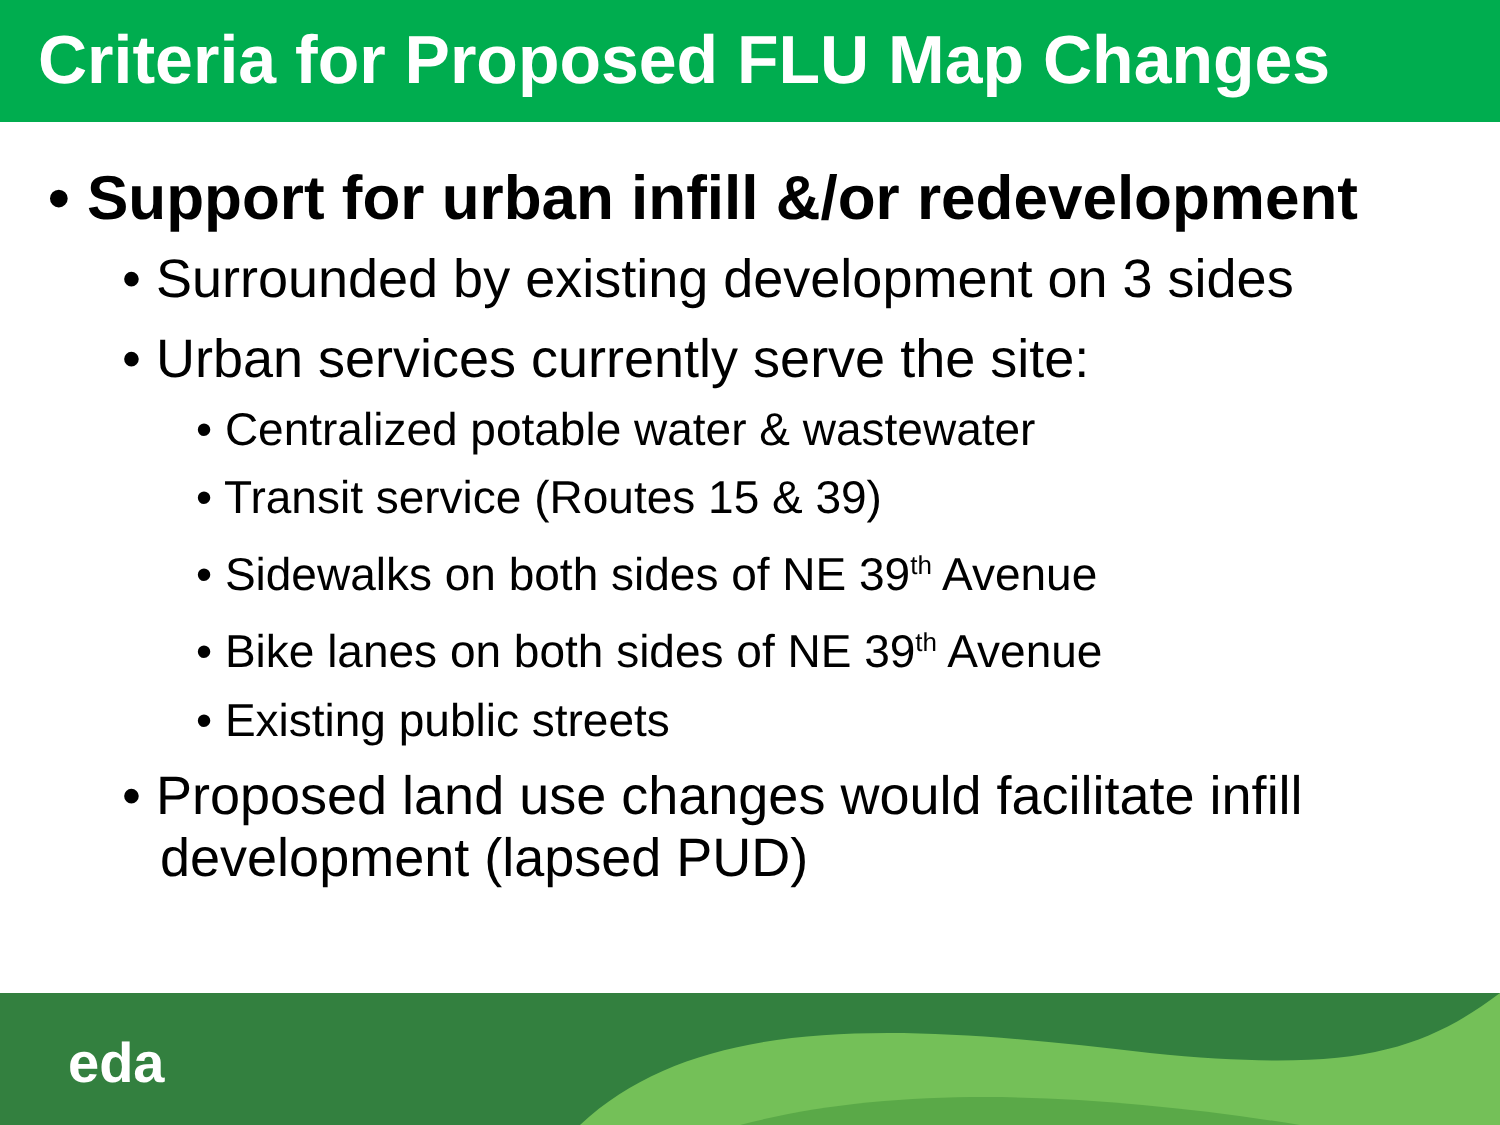Criteria for Proposed FLU Map Changes
• Support for urban infill &/or redevelopment
• Surrounded by existing development on 3 sides
• Urban services currently serve the site:
• Centralized potable water & wastewater
• Transit service (Routes 15 & 39)
• Sidewalks on both sides of NE 39<sup>th</sup> Avenue
• Bike lanes on both sides of NE 39<sup>th</sup> Avenue
• Existing public streets
• Proposed land use changes would facilitate infill development (lapsed PUD)
eda